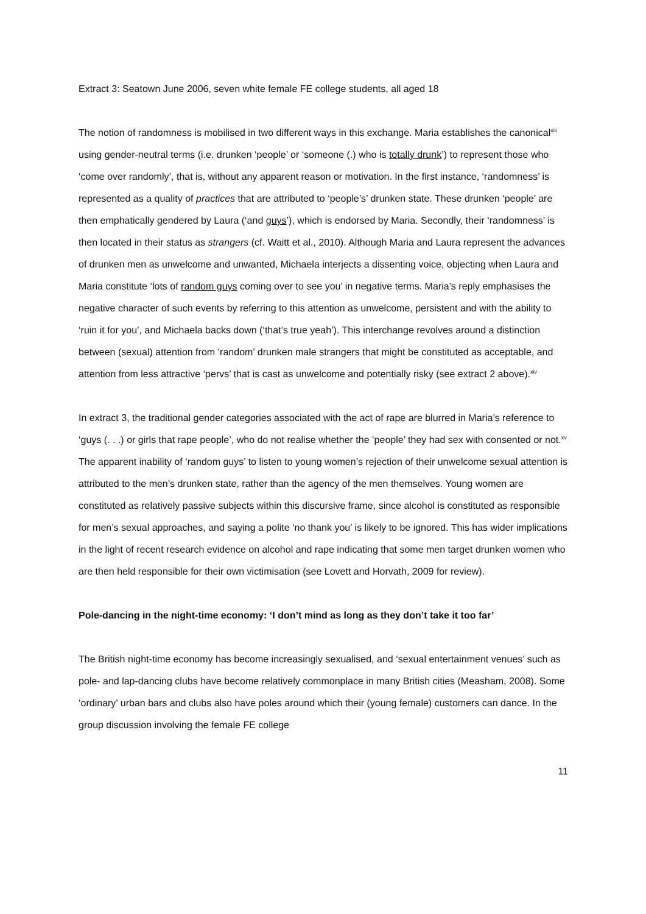Extract 3: Seatown June 2006, seven white female FE college students, all aged 18
The notion of randomness is mobilised in two different ways in this exchange. Maria establishes the canonical<sup>xiii</sup> using gender-neutral terms (i.e. drunken ‘people’ or ‘someone (.) who is totally drunk’) to represent those who ‘come over randomly’, that is, without any apparent reason or motivation. In the first instance, ‘randomness’ is represented as a quality of practices that are attributed to ‘people’s’ drunken state. These drunken ‘people’ are then emphatically gendered by Laura (‘and guys’), which is endorsed by Maria. Secondly, their ‘randomness’ is then located in their status as strangers (cf. Waitt et al., 2010). Although Maria and Laura represent the advances of drunken men as unwelcome and unwanted, Michaela interjects a dissenting voice, objecting when Laura and Maria constitute ‘lots of random guys coming over to see you’ in negative terms. Maria’s reply emphasises the negative character of such events by referring to this attention as unwelcome, persistent and with the ability to ‘ruin it for you’, and Michaela backs down (‘that’s true yeah’). This interchange revolves around a distinction between (sexual) attention from ‘random’ drunken male strangers that might be constituted as acceptable, and attention from less attractive ‘pervs’ that is cast as unwelcome and potentially risky (see extract 2 above).<sup>xiv</sup>
In extract 3, the traditional gender categories associated with the act of rape are blurred in Maria’s reference to ‘guys (. . .) or girls that rape people’, who do not realise whether the ‘people’ they had sex with consented or not.<sup>xv</sup> The apparent inability of ‘random guys’ to listen to young women’s rejection of their unwelcome sexual attention is attributed to the men’s drunken state, rather than the agency of the men themselves. Young women are constituted as relatively passive subjects within this discursive frame, since alcohol is constituted as responsible for men’s sexual approaches, and saying a polite ‘no thank you’ is likely to be ignored. This has wider implications in the light of recent research evidence on alcohol and rape indicating that some men target drunken women who are then held responsible for their own victimisation (see Lovett and Horvath, 2009 for review).
Pole-dancing in the night-time economy: ‘I don’t mind as long as they don’t take it too far’
The British night-time economy has become increasingly sexualised, and ‘sexual entertainment venues’ such as pole- and lap-dancing clubs have become relatively commonplace in many British cities (Measham, 2008). Some ‘ordinary’ urban bars and clubs also have poles around which their (young female) customers can dance. In the group discussion involving the female FE college
11